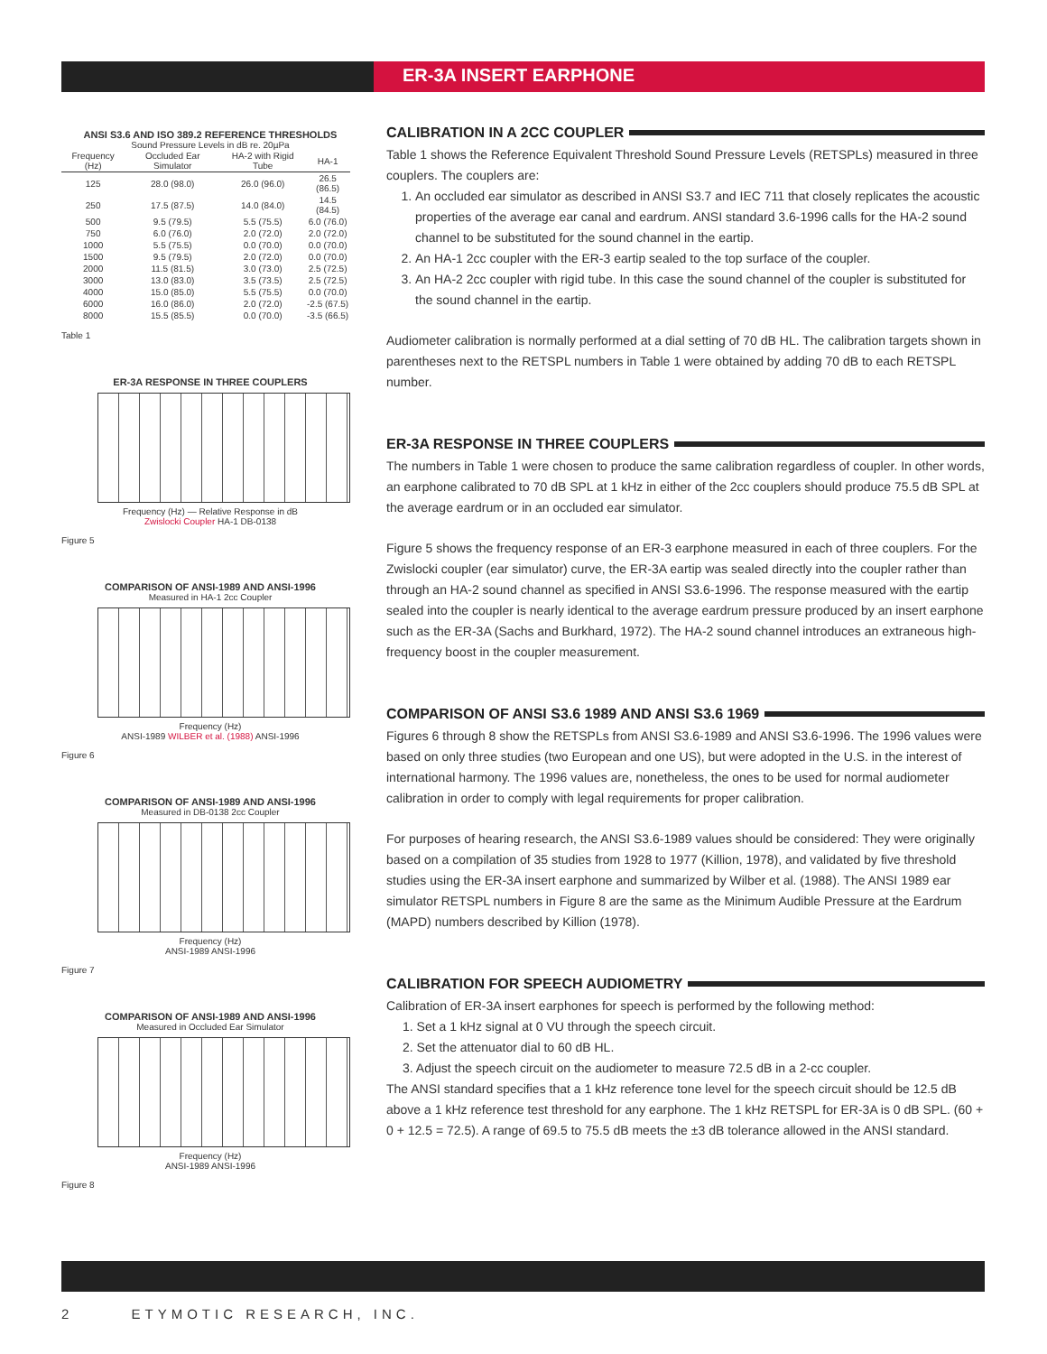ER-3A INSERT EARPHONE
ANSI S3.6 AND ISO 389.2 REFERENCE THRESHOLDS
Sound Pressure Levels in dB re. 20µPa
| Frequency (Hz) | Occluded Ear Simulator | HA-2 with Rigid Tube | HA-1 |
| --- | --- | --- | --- |
| 125 | 28.0 (98.0) | 26.0 (96.0) | 26.5 (86.5) |
| 250 | 17.5 (87.5) | 14.0 (84.0) | 14.5 (84.5) |
| 500 | 9.5 (79.5) | 5.5 (75.5) | 6.0 (76.0) |
| 750 | 6.0 (76.0) | 2.0 (72.0) | 2.0 (72.0) |
| 1000 | 5.5 (75.5) | 0.0 (70.0) | 0.0 (70.0) |
| 1500 | 9.5 (79.5) | 2.0 (72.0) | 0.0 (70.0) |
| 2000 | 11.5 (81.5) | 3.0 (73.0) | 2.5 (72.5) |
| 3000 | 13.0 (83.0) | 3.5 (73.5) | 2.5 (72.5) |
| 4000 | 15.0 (85.0) | 5.5 (75.5) | 0.0 (70.0) |
| 6000 | 16.0 (86.0) | 2.0 (72.0) | -2.5 (67.5) |
| 8000 | 15.5 (85.5) | 0.0 (70.0) | -3.5 (66.5) |
Table 1
ER-3A RESPONSE IN THREE COUPLERS
Frequency (Hz) — Relative Response in dB
Zwislocki Coupler HA-1 DB-0138
Figure 5
COMPARISON OF ANSI-1989 AND ANSI-1996
Measured in HA-1 2cc Coupler
Frequency (Hz)
ANSI-1989 WILBER et al. (1988) ANSI-1996
Figure 6
COMPARISON OF ANSI-1989 AND ANSI-1996
Measured in DB-0138 2cc Coupler
Frequency (Hz)
ANSI-1989 ANSI-1996
Figure 7
COMPARISON OF ANSI-1989 AND ANSI-1996
Measured in Occluded Ear Simulator
Frequency (Hz)
ANSI-1989 ANSI-1996
Figure 8
CALIBRATION IN A 2CC COUPLER
Table 1 shows the Reference Equivalent Threshold Sound Pressure Levels (RETSPLs) measured in three couplers. The couplers are:
1. An occluded ear simulator as described in ANSI S3.7 and IEC 711 that closely replicates the acoustic properties of the average ear canal and eardrum. ANSI standard 3.6-1996 calls for the HA-2 sound channel to be substituted for the sound channel in the eartip.
2. An HA-1 2cc coupler with the ER-3 eartip sealed to the top surface of the coupler.
3. An HA-2 2cc coupler with rigid tube. In this case the sound channel of the coupler is substituted for the sound channel in the eartip.
Audiometer calibration is normally performed at a dial setting of 70 dB HL. The calibration targets shown in parentheses next to the RETSPL numbers in Table 1 were obtained by adding 70 dB to each RETSPL number.
ER-3A RESPONSE IN THREE COUPLERS
The numbers in Table 1 were chosen to produce the same calibration regardless of coupler. In other words, an earphone calibrated to 70 dB SPL at 1 kHz in either of the 2cc couplers should produce 75.5 dB SPL at the average eardrum or in an occluded ear simulator.
Figure 5 shows the frequency response of an ER-3 earphone measured in each of three couplers. For the Zwislocki coupler (ear simulator) curve, the ER-3A eartip was sealed directly into the coupler rather than through an HA-2 sound channel as specified in ANSI S3.6-1996. The response measured with the eartip sealed into the coupler is nearly identical to the average eardrum pressure produced by an insert earphone such as the ER-3A (Sachs and Burkhard, 1972). The HA-2 sound channel introduces an extraneous high-frequency boost in the coupler measurement.
COMPARISON OF ANSI S3.6 1989 AND ANSI S3.6 1969
Figures 6 through 8 show the RETSPLs from ANSI S3.6-1989 and ANSI S3.6-1996. The 1996 values were based on only three studies (two European and one US), but were adopted in the U.S. in the interest of international harmony. The 1996 values are, nonetheless, the ones to be used for normal audiometer calibration in order to comply with legal requirements for proper calibration.
For purposes of hearing research, the ANSI S3.6-1989 values should be considered: They were originally based on a compilation of 35 studies from 1928 to 1977 (Killion, 1978), and validated by five threshold studies using the ER-3A insert earphone and summarized by Wilber et al. (1988). The ANSI 1989 ear simulator RETSPL numbers in Figure 8 are the same as the Minimum Audible Pressure at the Eardrum (MAPD) numbers described by Killion (1978).
CALIBRATION FOR SPEECH AUDIOMETRY
Calibration of ER-3A insert earphones for speech is performed by the following method:
1. Set a 1 kHz signal at 0 VU through the speech circuit.
2. Set the attenuator dial to 60 dB HL.
3. Adjust the speech circuit on the audiometer to measure 72.5 dB in a 2-cc coupler.
The ANSI standard specifies that a 1 kHz reference tone level for the speech circuit should be 12.5 dB above a 1 kHz reference test threshold for any earphone. The 1 kHz RETSPL for ER-3A is 0 dB SPL. (60 + 0 + 12.5 = 72.5). A range of 69.5 to 75.5 dB meets the ±3 dB tolerance allowed in the ANSI standard.
2 ETYMOTIC RESEARCH, INC.